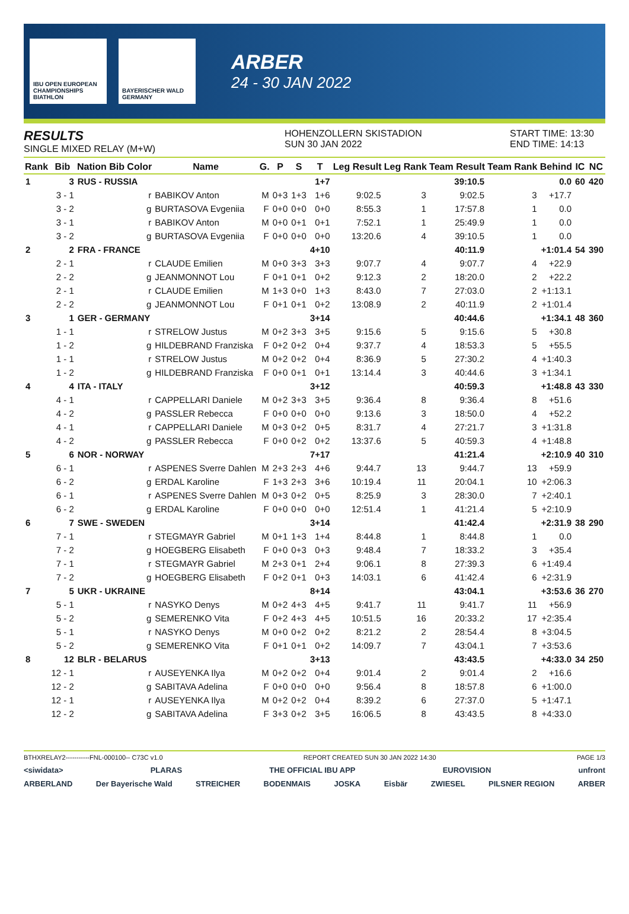IBU OPEN EUROPEAN CHAMPIONSHIPS BIATHLON
BAYERISCHER WALD GERMANY
ARBER
24 - 30 JAN 2022
RESULTS
SINGLE MIXED RELAY (M+W)
HOHENZOLLERN SKISTADION
SUN 30 JAN 2022
START TIME: 13:30
END TIME: 14:13
| Rank | Bib | Nation Bib Color | Name | G. | P | S | T | Leg Result | Leg Rank | Team Result | Team Rank | Behind | IC | NC |
| --- | --- | --- | --- | --- | --- | --- | --- | --- | --- | --- | --- | --- | --- | --- |
| 1 | 3 | RUS - RUSSIA | | | | | 1+7 | | | 39:10.5 | | 0.0 | 60 | 420 |
| | 3 - 1 | r | BABIKOV Anton | M | 0+3 | 1+3 | 1+6 | 9:02.5 | 3 | 9:02.5 | 3 | +17.7 | | |
| | 3 - 2 | g | BURTASOVA Evgeniia | F | 0+0 | 0+0 | 0+0 | 8:55.3 | 1 | 17:57.8 | 1 | 0.0 | | |
| | 3 - 1 | r | BABIKOV Anton | M | 0+0 | 0+1 | 0+1 | 7:52.1 | 1 | 25:49.9 | 1 | 0.0 | | |
| | 3 - 2 | g | BURTASOVA Evgeniia | F | 0+0 | 0+0 | 0+0 | 13:20.6 | 4 | 39:10.5 | 1 | 0.0 | | |
| 2 | 2 | FRA - FRANCE | | | | | 4+10 | | | 40:11.9 | | +1:01.4 | 54 | 390 |
| | 2 - 1 | r | CLAUDE Emilien | M | 0+0 | 3+3 | 3+3 | 9:07.7 | 4 | 9:07.7 | 4 | +22.9 | | |
| | 2 - 2 | g | JEANMONNOT Lou | F | 0+1 | 0+1 | 0+2 | 9:12.3 | 2 | 18:20.0 | 2 | +22.2 | | |
| | 2 - 1 | r | CLAUDE Emilien | M | 1+3 | 0+0 | 1+3 | 8:43.0 | 7 | 27:03.0 | 2 | +1:13.1 | | |
| | 2 - 2 | g | JEANMONNOT Lou | F | 0+1 | 0+1 | 0+2 | 13:08.9 | 2 | 40:11.9 | 2 | +1:01.4 | | |
| 3 | 1 | GER - GERMANY | | | | | 3+14 | | | 40:44.6 | | +1:34.1 | 48 | 360 |
| | 1 - 1 | r | STRELOW Justus | M | 0+2 | 3+3 | 3+5 | 9:15.6 | 5 | 9:15.6 | 5 | +30.8 | | |
| | 1 - 2 | g | HILDEBRAND Franziska | F | 0+2 | 0+2 | 0+4 | 9:37.7 | 4 | 18:53.3 | 5 | +55.5 | | |
| | 1 - 1 | r | STRELOW Justus | M | 0+2 | 0+2 | 0+4 | 8:36.9 | 5 | 27:30.2 | 4 | +1:40.3 | | |
| | 1 - 2 | g | HILDEBRAND Franziska | F | 0+0 | 0+1 | 0+1 | 13:14.4 | 3 | 40:44.6 | 3 | +1:34.1 | | |
| 4 | 4 | ITA - ITALY | | | | | 3+12 | | | 40:59.3 | | +1:48.8 | 43 | 330 |
| | 4 - 1 | r | CAPPELLARI Daniele | M | 0+2 | 3+3 | 3+5 | 9:36.4 | 8 | 9:36.4 | 8 | +51.6 | | |
| | 4 - 2 | g | PASSLER Rebecca | F | 0+0 | 0+0 | 0+0 | 9:13.6 | 3 | 18:50.0 | 4 | +52.2 | | |
| | 4 - 1 | r | CAPPELLARI Daniele | M | 0+3 | 0+2 | 0+5 | 8:31.7 | 4 | 27:21.7 | 3 | +1:31.8 | | |
| | 4 - 2 | g | PASSLER Rebecca | F | 0+0 | 0+2 | 0+2 | 13:37.6 | 5 | 40:59.3 | 4 | +1:48.8 | | |
| 5 | 6 | NOR - NORWAY | | | | | 7+17 | | | 41:21.4 | | +2:10.9 | 40 | 310 |
| | 6 - 1 | r | ASPENES Sverre Dahlen | M | 2+3 | 2+3 | 4+6 | 9:44.7 | 13 | 9:44.7 | 13 | +59.9 | | |
| | 6 - 2 | g | ERDAL Karoline | F | 1+3 | 2+3 | 3+6 | 10:19.4 | 11 | 20:04.1 | 10 | +2:06.3 | | |
| | 6 - 1 | r | ASPENES Sverre Dahlen | M | 0+3 | 0+2 | 0+5 | 8:25.9 | 3 | 28:30.0 | 7 | +2:40.1 | | |
| | 6 - 2 | g | ERDAL Karoline | F | 0+0 | 0+0 | 0+0 | 12:51.4 | 1 | 41:21.4 | 5 | +2:10.9 | | |
| 6 | 7 | SWE - SWEDEN | | | | | 3+14 | | | 41:42.4 | | +2:31.9 | 38 | 290 |
| | 7 - 1 | r | STEGMAYR Gabriel | M | 0+1 | 1+3 | 1+4 | 8:44.8 | 1 | 8:44.8 | 1 | 0.0 | | |
| | 7 - 2 | g | HOEGBERG Elisabeth | F | 0+0 | 0+3 | 0+3 | 9:48.4 | 7 | 18:33.2 | 3 | +35.4 | | |
| | 7 - 1 | r | STEGMAYR Gabriel | M | 2+3 | 0+1 | 2+4 | 9:06.1 | 8 | 27:39.3 | 6 | +1:49.4 | | |
| | 7 - 2 | g | HOEGBERG Elisabeth | F | 0+2 | 0+1 | 0+3 | 14:03.1 | 6 | 41:42.4 | 6 | +2:31.9 | | |
| 7 | 5 | UKR - UKRAINE | | | | | 8+14 | | | 43:04.1 | | +3:53.6 | 36 | 270 |
| | 5 - 1 | r | NASYKO Denys | M | 0+2 | 4+3 | 4+5 | 9:41.7 | 11 | 9:41.7 | 11 | +56.9 | | |
| | 5 - 2 | g | SEMERENKO Vita | F | 0+2 | 4+3 | 4+5 | 10:51.5 | 16 | 20:33.2 | 17 | +2:35.4 | | |
| | 5 - 1 | r | NASYKO Denys | M | 0+0 | 0+2 | 0+2 | 8:21.2 | 2 | 28:54.4 | 8 | +3:04.5 | | |
| | 5 - 2 | g | SEMERENKO Vita | F | 0+1 | 0+1 | 0+2 | 14:09.7 | 7 | 43:04.1 | 7 | +3:53.6 | | |
| 8 | 12 | BLR - BELARUS | | | | | 3+13 | | | 43:43.5 | | +4:33.0 | 34 | 250 |
| | 12 - 1 | r | AUSEYENKA Ilya | M | 0+2 | 0+2 | 0+4 | 9:01.4 | 2 | 9:01.4 | 2 | +16.6 | | |
| | 12 - 2 | g | SABITAVA Adelina | F | 0+0 | 0+0 | 0+0 | 9:56.4 | 8 | 18:57.8 | 6 | +1:00.0 | | |
| | 12 - 1 | r | AUSEYENKA Ilya | M | 0+2 | 0+2 | 0+4 | 8:39.2 | 6 | 27:37.0 | 5 | +1:47.1 | | |
| | 12 - 2 | g | SABITAVA Adelina | F | 3+3 | 0+2 | 3+5 | 16:06.5 | 8 | 43:43.5 | 8 | +4:33.0 | | |
BTHXRELAY2-----------FNL-000100-- C73C v1.0 REPORT CREATED SUN 30 JAN 2022 14:30 PAGE 1/3
<siwidata> PLARAS THE OFFICIAL IBU APP EUROVISION unfront
ARBERLAND Der Bayerische Wald STREICHER BODENMAIS JOSKA Eisbär ZWIESEL PILSNER REGION ARBER